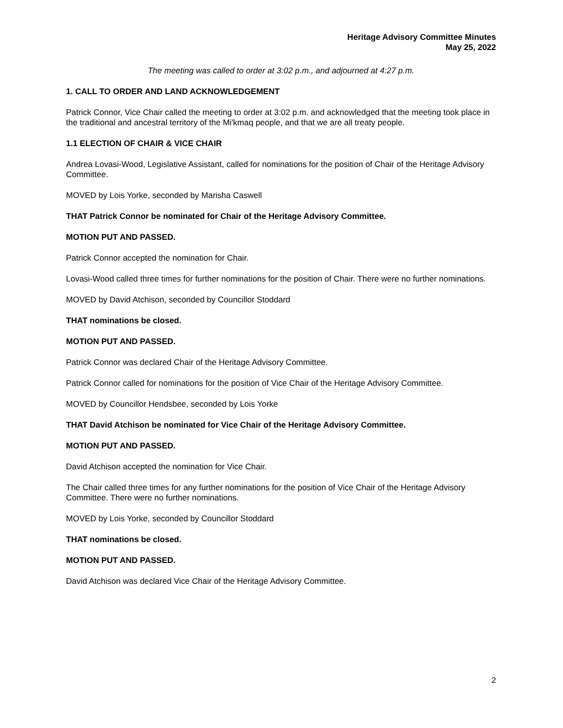Heritage Advisory Committee Minutes
May 25, 2022
The meeting was called to order at 3:02 p.m., and adjourned at 4:27 p.m.
1. CALL TO ORDER AND LAND ACKNOWLEDGEMENT
Patrick Connor, Vice Chair called the meeting to order at 3:02 p.m. and acknowledged that the meeting took place in the traditional and ancestral territory of the Mi'kmaq people, and that we are all treaty people.
1.1 ELECTION OF CHAIR & VICE CHAIR
Andrea Lovasi-Wood, Legislative Assistant, called for nominations for the position of Chair of the Heritage Advisory Committee.
MOVED by Lois Yorke, seconded by Marisha Caswell
THAT Patrick Connor be nominated for Chair of the Heritage Advisory Committee.
MOTION PUT AND PASSED.
Patrick Connor accepted the nomination for Chair.
Lovasi-Wood called three times for further nominations for the position of Chair. There were no further nominations.
MOVED by David Atchison, seconded by Councillor Stoddard
THAT nominations be closed.
MOTION PUT AND PASSED.
Patrick Connor was declared Chair of the Heritage Advisory Committee.
Patrick Connor called for nominations for the position of Vice Chair of the Heritage Advisory Committee.
MOVED by Councillor Hendsbee, seconded by Lois Yorke
THAT David Atchison be nominated for Vice Chair of the Heritage Advisory Committee.
MOTION PUT AND PASSED.
David Atchison accepted the nomination for Vice Chair.
The Chair called three times for any further nominations for the position of Vice Chair of the Heritage Advisory Committee. There were no further nominations.
MOVED by Lois Yorke, seconded by Councillor Stoddard
THAT nominations be closed.
MOTION PUT AND PASSED.
David Atchison was declared Vice Chair of the Heritage Advisory Committee.
2